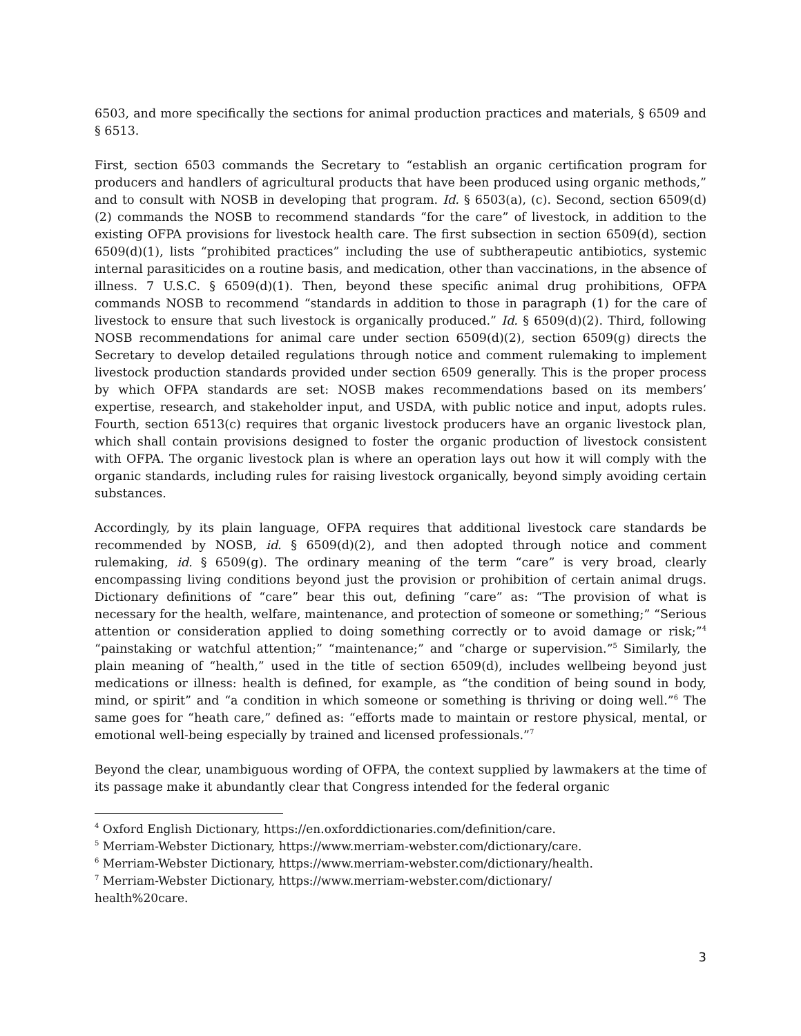6503, and more specifically the sections for animal production practices and materials, § 6509 and § 6513.
First, section 6503 commands the Secretary to “establish an organic certification program for producers and handlers of agricultural products that have been produced using organic methods,” and to consult with NOSB in developing that program. Id. § 6503(a), (c). Second, section 6509(d)(2) commands the NOSB to recommend standards “for the care” of livestock, in addition to the existing OFPA provisions for livestock health care. The first subsection in section 6509(d), section 6509(d)(1), lists “prohibited practices” including the use of subtherapeutic antibiotics, systemic internal parasiticides on a routine basis, and medication, other than vaccinations, in the absence of illness. 7 U.S.C. § 6509(d)(1). Then, beyond these specific animal drug prohibitions, OFPA commands NOSB to recommend “standards in addition to those in paragraph (1) for the care of livestock to ensure that such livestock is organically produced.” Id. § 6509(d)(2). Third, following NOSB recommendations for animal care under section 6509(d)(2), section 6509(g) directs the Secretary to develop detailed regulations through notice and comment rulemaking to implement livestock production standards provided under section 6509 generally. This is the proper process by which OFPA standards are set: NOSB makes recommendations based on its members’ expertise, research, and stakeholder input, and USDA, with public notice and input, adopts rules. Fourth, section 6513(c) requires that organic livestock producers have an organic livestock plan, which shall contain provisions designed to foster the organic production of livestock consistent with OFPA. The organic livestock plan is where an operation lays out how it will comply with the organic standards, including rules for raising livestock organically, beyond simply avoiding certain substances.
Accordingly, by its plain language, OFPA requires that additional livestock care standards be recommended by NOSB, id. § 6509(d)(2), and then adopted through notice and comment rulemaking, id. § 6509(g). The ordinary meaning of the term “care” is very broad, clearly encompassing living conditions beyond just the provision or prohibition of certain animal drugs. Dictionary definitions of “care” bear this out, defining “care” as: “The provision of what is necessary for the health, welfare, maintenance, and protection of someone or something;” “Serious attention or consideration applied to doing something correctly or to avoid damage or risk;”<sup>4</sup> “painstaking or watchful attention;” “maintenance;” and “charge or supervision.”<sup>5</sup> Similarly, the plain meaning of “health,” used in the title of section 6509(d), includes wellbeing beyond just medications or illness: health is defined, for example, as “the condition of being sound in body, mind, or spirit” and “a condition in which someone or something is thriving or doing well.”<sup>6</sup> The same goes for “heath care,” defined as: “efforts made to maintain or restore physical, mental, or emotional well-being especially by trained and licensed professionals.”<sup>7</sup>
Beyond the clear, unambiguous wording of OFPA, the context supplied by lawmakers at the time of its passage make it abundantly clear that Congress intended for the federal organic
<sup>4</sup> Oxford English Dictionary, https://en.oxforddictionaries.com/definition/care.
<sup>5</sup> Merriam-Webster Dictionary, https://www.merriam-webster.com/dictionary/care.
<sup>6</sup> Merriam-Webster Dictionary, https://www.merriam-webster.com/dictionary/health.
<sup>7</sup> Merriam-Webster Dictionary, https://www.merriam-webster.com/dictionary/
health%20care.
3